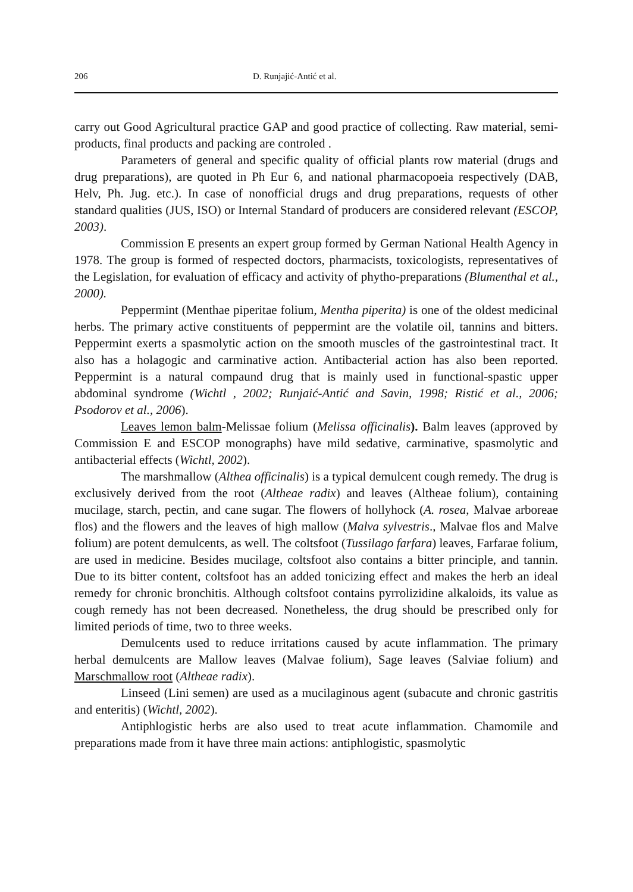206 D. Runjajić-Antić et al.
carry out Good Agricultural practice GAP and good practice of collecting. Raw material, semi-products, final products and packing are controled .
Parameters of general and specific quality of official plants row material (drugs and drug preparations), are quoted in Ph Eur 6, and national pharmacopoeia respectively (DAB, Helv, Ph. Jug. etc.). In case of nonofficial drugs and drug preparations, requests of other standard qualities (JUS, ISO) or Internal Standard of producers are considered relevant (ESCOP, 2003).
Commission E presents an expert group formed by German National Health Agency in 1978. The group is formed of respected doctors, pharmacists, toxicologists, representatives of the Legislation, for evaluation of efficacy and activity of phytho-preparations (Blumenthal et al., 2000).
Peppermint (Menthae piperitae folium, Mentha piperita) is one of the oldest medicinal herbs. The primary active constituents of peppermint are the volatile oil, tannins and bitters. Peppermint exerts a spasmolytic action on the smooth muscles of the gastrointestinal tract. It also has a holagogic and carminative action. Antibacterial action has also been reported. Peppermint is a natural compaund drug that is mainly used in functional-spastic upper abdominal syndrome (Wichtl , 2002; Runjaić-Antić and Savin, 1998; Ristić et al., 2006; Psodorov et al., 2006).
Leaves lemon balm-Melissae folium (Melissa officinalis). Balm leaves (approved by Commission E and ESCOP monographs) have mild sedative, carminative, spasmolytic and antibacterial effects (Wichtl, 2002).
The marshmallow (Althea officinalis) is a typical demulcent cough remedy. The drug is exclusively derived from the root (Altheae radix) and leaves (Altheae folium), containing mucilage, starch, pectin, and cane sugar. The flowers of hollyhock (A. rosea, Malvae arboreae flos) and the flowers and the leaves of high mallow (Malva sylvestris., Malvae flos and Malve folium) are potent demulcents, as well. The coltsfoot (Tussilago farfara) leaves, Farfarae folium, are used in medicine. Besides mucilage, coltsfoot also contains a bitter principle, and tannin. Due to its bitter content, coltsfoot has an added tonicizing effect and makes the herb an ideal remedy for chronic bronchitis. Although coltsfoot contains pyrrolizidine alkaloids, its value as cough remedy has not been decreased. Nonetheless, the drug should be prescribed only for limited periods of time, two to three weeks.
Demulcents used to reduce irritations caused by acute inflammation. The primary herbal demulcents are Mallow leaves (Malvae folium), Sage leaves (Salviae folium) and Marschmallow root (Altheae radix).
Linseed (Lini semen) are used as a mucilaginous agent (subacute and chronic gastritis and enteritis) (Wichtl, 2002).
Antiphlogistic herbs are also used to treat acute inflammation. Chamomile and preparations made from it have three main actions: antiphlogistic, spasmolytic